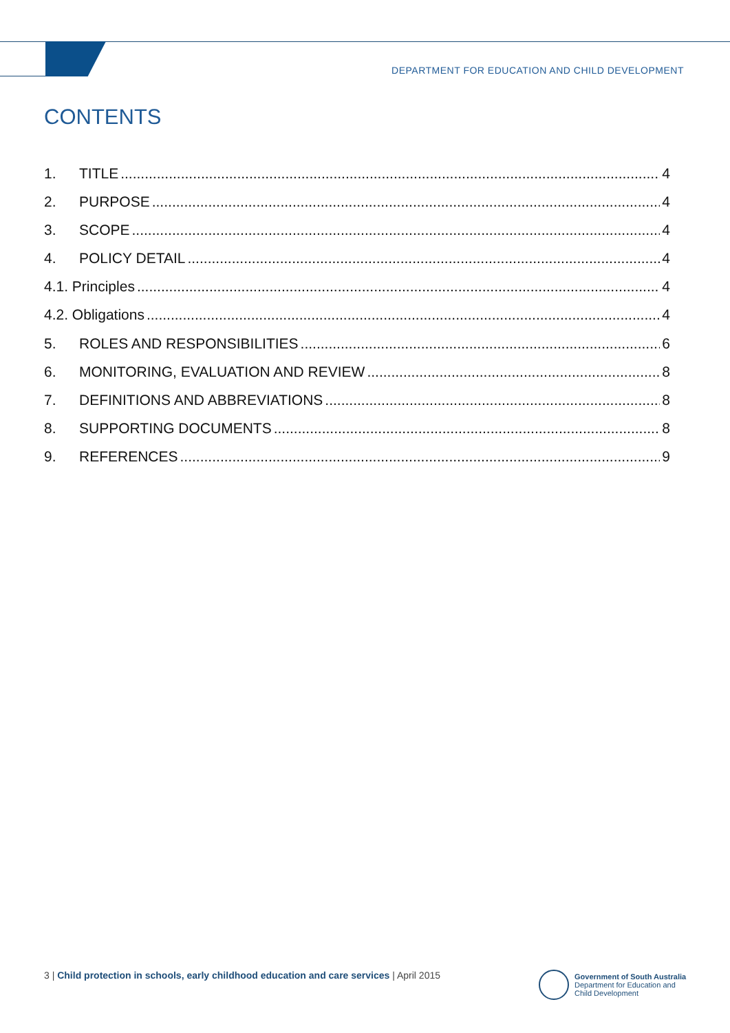DEPARTMENT FOR EDUCATION AND CHILD DEVELOPMENT
CONTENTS
1. TITLE 4
2. PURPOSE 4
3. SCOPE 4
4. POLICY DETAIL 4
4.1. Principles 4
4.2. Obligations 4
5. ROLES AND RESPONSIBILITIES 6
6. MONITORING, EVALUATION AND REVIEW 8
7. DEFINITIONS AND ABBREVIATIONS 8
8. SUPPORTING DOCUMENTS 8
9. REFERENCES 9
3 | Child protection in schools, early childhood education and care services | April 2015
Government of South Australia
Department for Education and
Child Development